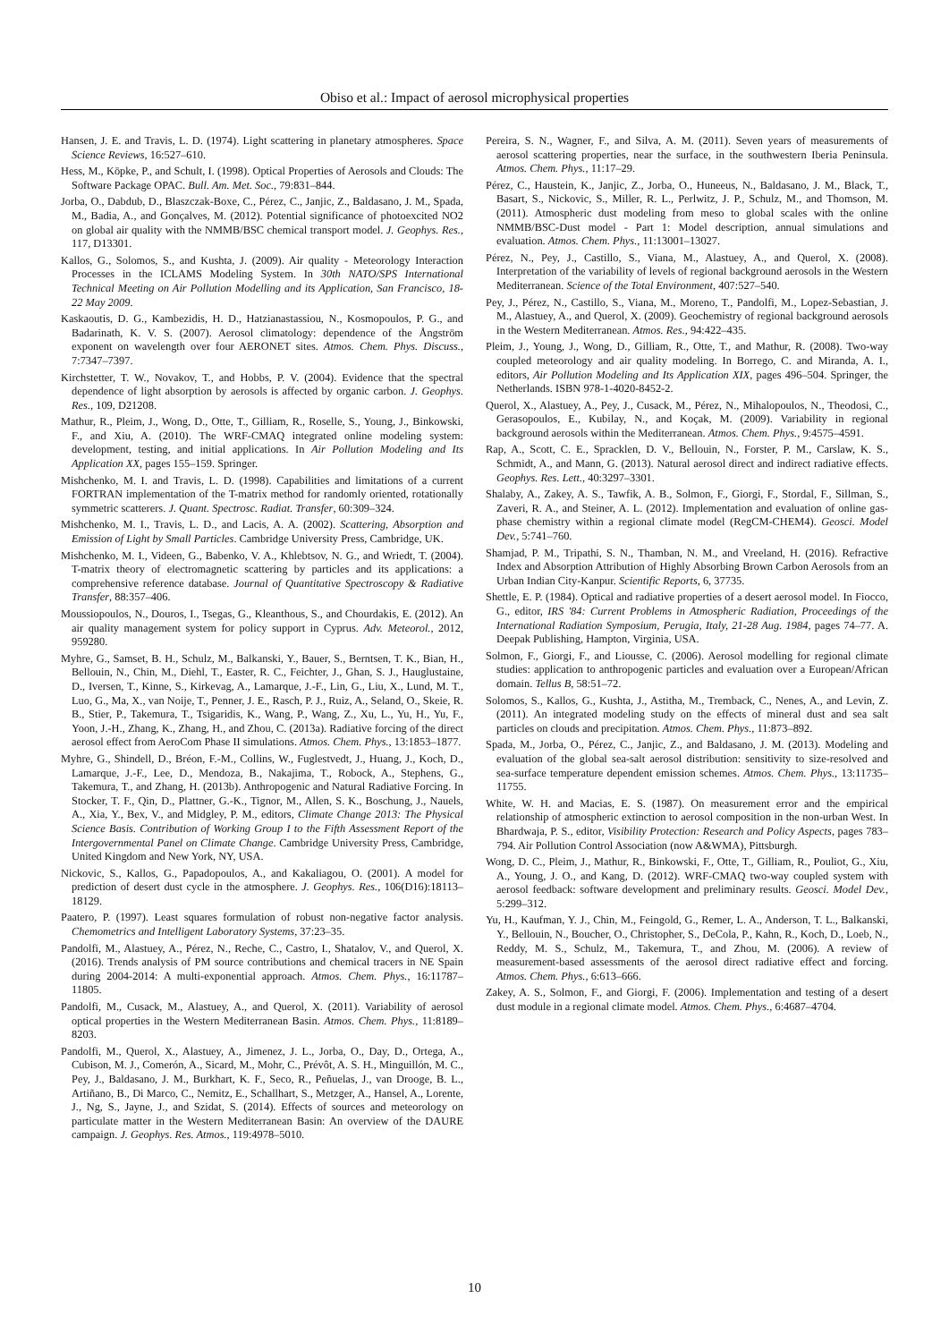Obiso et al.: Impact of aerosol microphysical properties
Hansen, J. E. and Travis, L. D. (1974). Light scattering in planetary atmospheres. Space Science Reviews, 16:527–610.
Hess, M., Köpke, P., and Schult, I. (1998). Optical Properties of Aerosols and Clouds: The Software Package OPAC. Bull. Am. Met. Soc., 79:831–844.
Jorba, O., Dabdub, D., Blaszczak-Boxe, C., Pérez, C., Janjic, Z., Baldasano, J. M., Spada, M., Badia, A., and Gonçalves, M. (2012). Potential significance of photoexcited NO2 on global air quality with the NMMB/BSC chemical transport model. J. Geophys. Res., 117, D13301.
Kallos, G., Solomos, S., and Kushta, J. (2009). Air quality - Meteorology Interaction Processes in the ICLAMS Modeling System. In 30th NATO/SPS International Technical Meeting on Air Pollution Modelling and its Application, San Francisco, 18-22 May 2009.
Kaskaoutis, D. G., Kambezidis, H. D., Hatzianastassiou, N., Kosmopoulos, P. G., and Badarinath, K. V. S. (2007). Aerosol climatology: dependence of the Ångström exponent on wavelength over four AERONET sites. Atmos. Chem. Phys. Discuss., 7:7347–7397.
Kirchstetter, T. W., Novakov, T., and Hobbs, P. V. (2004). Evidence that the spectral dependence of light absorption by aerosols is affected by organic carbon. J. Geophys. Res., 109, D21208.
Mathur, R., Pleim, J., Wong, D., Otte, T., Gilliam, R., Roselle, S., Young, J., Binkowski, F., and Xiu, A. (2010). The WRF-CMAQ integrated online modeling system: development, testing, and initial applications. In Air Pollution Modeling and Its Application XX, pages 155–159. Springer.
Mishchenko, M. I. and Travis, L. D. (1998). Capabilities and limitations of a current FORTRAN implementation of the T-matrix method for randomly oriented, rotationally symmetric scatterers. J. Quant. Spectrosc. Radiat. Transfer, 60:309–324.
Mishchenko, M. I., Travis, L. D., and Lacis, A. A. (2002). Scattering, Absorption and Emission of Light by Small Particles. Cambridge University Press, Cambridge, UK.
Mishchenko, M. I., Videen, G., Babenko, V. A., Khlebtsov, N. G., and Wriedt, T. (2004). T-matrix theory of electromagnetic scattering by particles and its applications: a comprehensive reference database. Journal of Quantitative Spectroscopy & Radiative Transfer, 88:357–406.
Moussiopoulos, N., Douros, I., Tsegas, G., Kleanthous, S., and Chourdakis, E. (2012). An air quality management system for policy support in Cyprus. Adv. Meteorol., 2012, 959280.
Myhre, G., Samset, B. H., Schulz, M., Balkanski, Y., Bauer, S., Berntsen, T. K., Bian, H., Bellouin, N., Chin, M., Diehl, T., Easter, R. C., Feichter, J., Ghan, S. J., Hauglustaine, D., Iversen, T., Kinne, S., Kirkevag, A., Lamarque, J.-F., Lin, G., Liu, X., Lund, M. T., Luo, G., Ma, X., van Noije, T., Penner, J. E., Rasch, P. J., Ruiz, A., Seland, O., Skeie, R. B., Stier, P., Takemura, T., Tsigaridis, K., Wang, P., Wang, Z., Xu, L., Yu, H., Yu, F., Yoon, J.-H., Zhang, K., Zhang, H., and Zhou, C. (2013a). Radiative forcing of the direct aerosol effect from AeroCom Phase II simulations. Atmos. Chem. Phys., 13:1853–1877.
Myhre, G., Shindell, D., Bréon, F.-M., Collins, W., Fuglestvedt, J., Huang, J., Koch, D., Lamarque, J.-F., Lee, D., Mendoza, B., Nakajima, T., Robock, A., Stephens, G., Takemura, T., and Zhang, H. (2013b). Anthropogenic and Natural Radiative Forcing. In Stocker, T. F., Qin, D., Plattner, G.-K., Tignor, M., Allen, S. K., Boschung, J., Nauels, A., Xia, Y., Bex, V., and Midgley, P. M., editors, Climate Change 2013: The Physical Science Basis. Contribution of Working Group I to the Fifth Assessment Report of the Intergovernmental Panel on Climate Change. Cambridge University Press, Cambridge, United Kingdom and New York, NY, USA.
Nickovic, S., Kallos, G., Papadopoulos, A., and Kakaliagou, O. (2001). A model for prediction of desert dust cycle in the atmosphere. J. Geophys. Res., 106(D16):18113–18129.
Paatero, P. (1997). Least squares formulation of robust non-negative factor analysis. Chemometrics and Intelligent Laboratory Systems, 37:23–35.
Pandolfi, M., Alastuey, A., Pérez, N., Reche, C., Castro, I., Shatalov, V., and Querol, X. (2016). Trends analysis of PM source contributions and chemical tracers in NE Spain during 2004-2014: A multi-exponential approach. Atmos. Chem. Phys., 16:11787–11805.
Pandolfi, M., Cusack, M., Alastuey, A., and Querol, X. (2011). Variability of aerosol optical properties in the Western Mediterranean Basin. Atmos. Chem. Phys., 11:8189–8203.
Pandolfi, M., Querol, X., Alastuey, A., Jimenez, J. L., Jorba, O., Day, D., Ortega, A., Cubison, M. J., Comerón, A., Sicard, M., Mohr, C., Prévôt, A. S. H., Minguillón, M. C., Pey, J., Baldasano, J. M., Burkhart, K. F., Seco, R., Peñuelas, J., van Drooge, B. L., Artiñano, B., Di Marco, C., Nemitz, E., Schallhart, S., Metzger, A., Hansel, A., Lorente, J., Ng, S., Jayne, J., and Szidat, S. (2014). Effects of sources and meteorology on particulate matter in the Western Mediterranean Basin: An overview of the DAURE campaign. J. Geophys. Res. Atmos., 119:4978–5010.
Pereira, S. N., Wagner, F., and Silva, A. M. (2011). Seven years of measurements of aerosol scattering properties, near the surface, in the southwestern Iberia Peninsula. Atmos. Chem. Phys., 11:17–29.
Pérez, C., Haustein, K., Janjic, Z., Jorba, O., Huneeus, N., Baldasano, J. M., Black, T., Basart, S., Nickovic, S., Miller, R. L., Perlwitz, J. P., Schulz, M., and Thomson, M. (2011). Atmospheric dust modeling from meso to global scales with the online NMMB/BSC-Dust model - Part 1: Model description, annual simulations and evaluation. Atmos. Chem. Phys., 11:13001–13027.
Pérez, N., Pey, J., Castillo, S., Viana, M., Alastuey, A., and Querol, X. (2008). Interpretation of the variability of levels of regional background aerosols in the Western Mediterranean. Science of the Total Environment, 407:527–540.
Pey, J., Pérez, N., Castillo, S., Viana, M., Moreno, T., Pandolfi, M., Lopez-Sebastian, J. M., Alastuey, A., and Querol, X. (2009). Geochemistry of regional background aerosols in the Western Mediterranean. Atmos. Res., 94:422–435.
Pleim, J., Young, J., Wong, D., Gilliam, R., Otte, T., and Mathur, R. (2008). Two-way coupled meteorology and air quality modeling. In Borrego, C. and Miranda, A. I., editors, Air Pollution Modeling and Its Application XIX, pages 496–504. Springer, the Netherlands. ISBN 978-1-4020-8452-2.
Querol, X., Alastuey, A., Pey, J., Cusack, M., Pérez, N., Mihalopoulos, N., Theodosi, C., Gerasopoulos, E., Kubilay, N., and Koçak, M. (2009). Variability in regional background aerosols within the Mediterranean. Atmos. Chem. Phys., 9:4575–4591.
Rap, A., Scott, C. E., Spracklen, D. V., Bellouin, N., Forster, P. M., Carslaw, K. S., Schmidt, A., and Mann, G. (2013). Natural aerosol direct and indirect radiative effects. Geophys. Res. Lett., 40:3297–3301.
Shalaby, A., Zakey, A. S., Tawfik, A. B., Solmon, F., Giorgi, F., Stordal, F., Sillman, S., Zaveri, R. A., and Steiner, A. L. (2012). Implementation and evaluation of online gas-phase chemistry within a regional climate model (RegCM-CHEM4). Geosci. Model Dev., 5:741–760.
Shamjad, P. M., Tripathi, S. N., Thamban, N. M., and Vreeland, H. (2016). Refractive Index and Absorption Attribution of Highly Absorbing Brown Carbon Aerosols from an Urban Indian City-Kanpur. Scientific Reports, 6, 37735.
Shettle, E. P. (1984). Optical and radiative properties of a desert aerosol model. In Fiocco, G., editor, IRS '84: Current Problems in Atmospheric Radiation, Proceedings of the International Radiation Symposium, Perugia, Italy, 21-28 Aug. 1984, pages 74–77. A. Deepak Publishing, Hampton, Virginia, USA.
Solmon, F., Giorgi, F., and Liousse, C. (2006). Aerosol modelling for regional climate studies: application to anthropogenic particles and evaluation over a European/African domain. Tellus B, 58:51–72.
Solomos, S., Kallos, G., Kushta, J., Astitha, M., Tremback, C., Nenes, A., and Levin, Z. (2011). An integrated modeling study on the effects of mineral dust and sea salt particles on clouds and precipitation. Atmos. Chem. Phys., 11:873–892.
Spada, M., Jorba, O., Pérez, C., Janjic, Z., and Baldasano, J. M. (2013). Modeling and evaluation of the global sea-salt aerosol distribution: sensitivity to size-resolved and sea-surface temperature dependent emission schemes. Atmos. Chem. Phys., 13:11735–11755.
White, W. H. and Macias, E. S. (1987). On measurement error and the empirical relationship of atmospheric extinction to aerosol composition in the non-urban West. In Bhardwaja, P. S., editor, Visibility Protection: Research and Policy Aspects, pages 783–794. Air Pollution Control Association (now A&WMA), Pittsburgh.
Wong, D. C., Pleim, J., Mathur, R., Binkowski, F., Otte, T., Gilliam, R., Pouliot, G., Xiu, A., Young, J. O., and Kang, D. (2012). WRF-CMAQ two-way coupled system with aerosol feedback: software development and preliminary results. Geosci. Model Dev., 5:299–312.
Yu, H., Kaufman, Y. J., Chin, M., Feingold, G., Remer, L. A., Anderson, T. L., Balkanski, Y., Bellouin, N., Boucher, O., Christopher, S., DeCola, P., Kahn, R., Koch, D., Loeb, N., Reddy, M. S., Schulz, M., Takemura, T., and Zhou, M. (2006). A review of measurement-based assessments of the aerosol direct radiative effect and forcing. Atmos. Chem. Phys., 6:613–666.
Zakey, A. S., Solmon, F., and Giorgi, F. (2006). Implementation and testing of a desert dust module in a regional climate model. Atmos. Chem. Phys., 6:4687–4704.
10